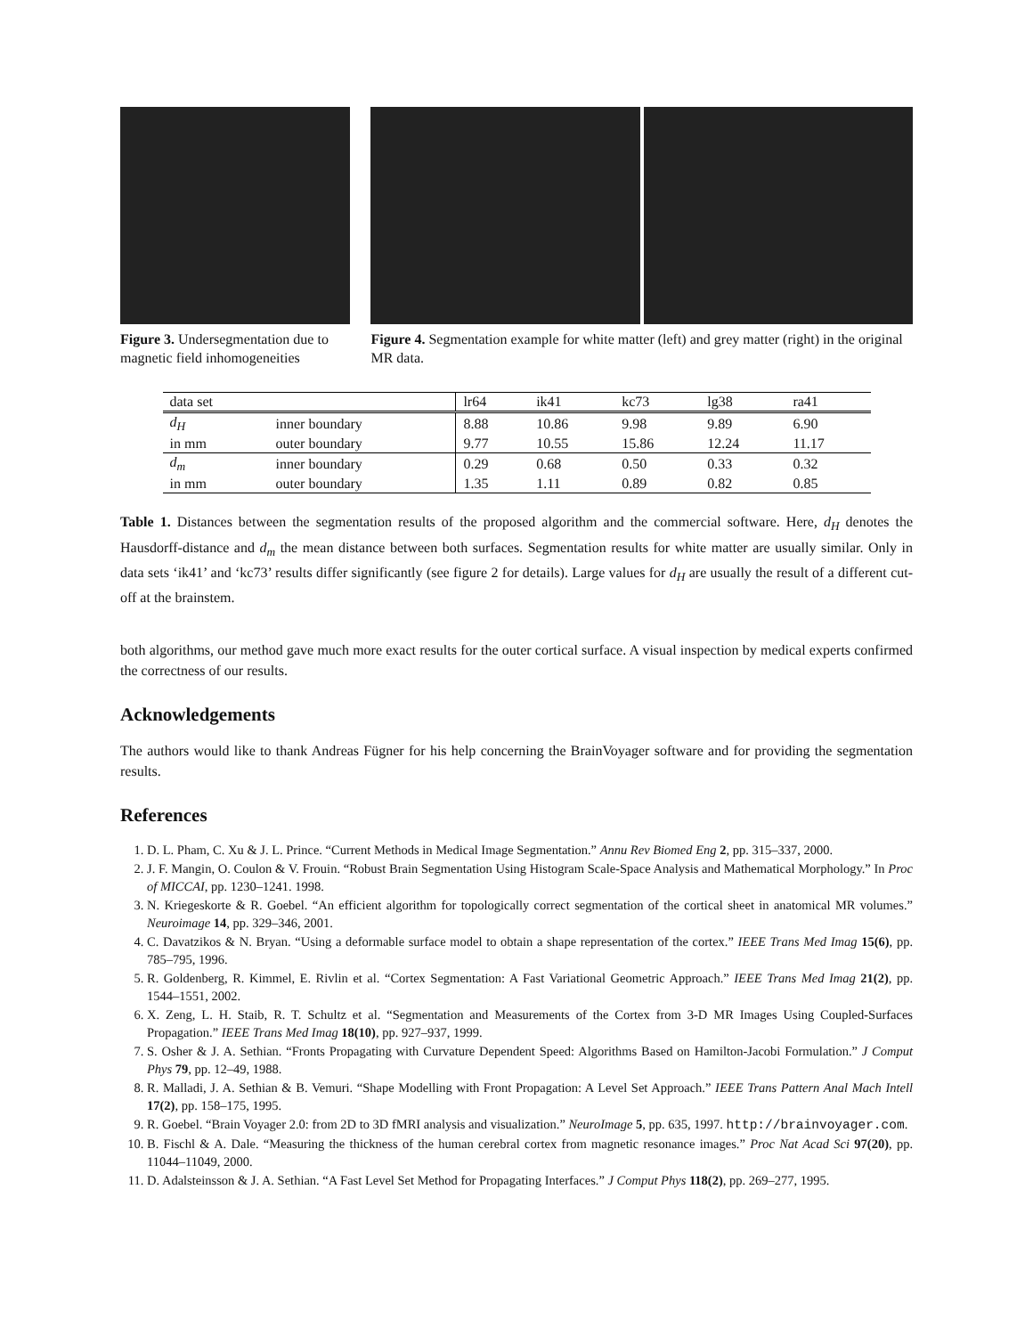Figure 3. Undersegmentation due to magnetic field inhomogeneities
Figure 4. Segmentation example for white matter (left) and grey matter (right) in the original MR data.
| data set | | lr64 | ik41 | kc73 | lg38 | ra41 |
| --- | --- | --- | --- | --- | --- | --- |
| d<sub>H</sub> | inner boundary | 8.88 | 10.86 | 9.98 | 9.89 | 6.90 |
| in mm | outer boundary | 9.77 | 10.55 | 15.86 | 12.24 | 11.17 |
| d<sub>m</sub> | inner boundary | 0.29 | 0.68 | 0.50 | 0.33 | 0.32 |
| in mm | outer boundary | 1.35 | 1.11 | 0.89 | 0.82 | 0.85 |
Table 1. Distances between the segmentation results of the proposed algorithm and the commercial software. Here, d<sub>H</sub> denotes the Hausdorff-distance and d<sub>m</sub> the mean distance between both surfaces. Segmentation results for white matter are usually similar. Only in data sets ‘ik41’ and ‘kc73’ results differ significantly (see figure 2 for details). Large values for d<sub>H</sub> are usually the result of a different cut-off at the brainstem.
both algorithms, our method gave much more exact results for the outer cortical surface. A visual inspection by medical experts confirmed the correctness of our results.
Acknowledgements
The authors would like to thank Andreas Fügner for his help concerning the BrainVoyager software and for providing the segmentation results.
References
1. D. L. Pham, C. Xu & J. L. Prince. “Current Methods in Medical Image Segmentation.” Annu Rev Biomed Eng 2, pp. 315–337, 2000.
2. J. F. Mangin, O. Coulon & V. Frouin. “Robust Brain Segmentation Using Histogram Scale-Space Analysis and Mathematical Morphology.” In Proc of MICCAI, pp. 1230–1241. 1998.
3. N. Kriegeskorte & R. Goebel. “An efficient algorithm for topologically correct segmentation of the cortical sheet in anatomical MR volumes.” Neuroimage 14, pp. 329–346, 2001.
4. C. Davatzikos & N. Bryan. “Using a deformable surface model to obtain a shape representation of the cortex.” IEEE Trans Med Imag 15(6), pp. 785–795, 1996.
5. R. Goldenberg, R. Kimmel, E. Rivlin et al. “Cortex Segmentation: A Fast Variational Geometric Approach.” IEEE Trans Med Imag 21(2), pp. 1544–1551, 2002.
6. X. Zeng, L. H. Staib, R. T. Schultz et al. “Segmentation and Measurements of the Cortex from 3-D MR Images Using Coupled-Surfaces Propagation.” IEEE Trans Med Imag 18(10), pp. 927–937, 1999.
7. S. Osher & J. A. Sethian. “Fronts Propagating with Curvature Dependent Speed: Algorithms Based on Hamilton-Jacobi Formulation.” J Comput Phys 79, pp. 12–49, 1988.
8. R. Malladi, J. A. Sethian & B. Vemuri. “Shape Modelling with Front Propagation: A Level Set Approach.” IEEE Trans Pattern Anal Mach Intell 17(2), pp. 158–175, 1995.
9. R. Goebel. “Brain Voyager 2.0: from 2D to 3D fMRI analysis and visualization.” NeuroImage 5, pp. 635, 1997. http://brainvoyager.com.
10. B. Fischl & A. Dale. “Measuring the thickness of the human cerebral cortex from magnetic resonance images.” Proc Nat Acad Sci 97(20), pp. 11044–11049, 2000.
11. D. Adalsteinsson & J. A. Sethian. “A Fast Level Set Method for Propagating Interfaces.” J Comput Phys 118(2), pp. 269–277, 1995.